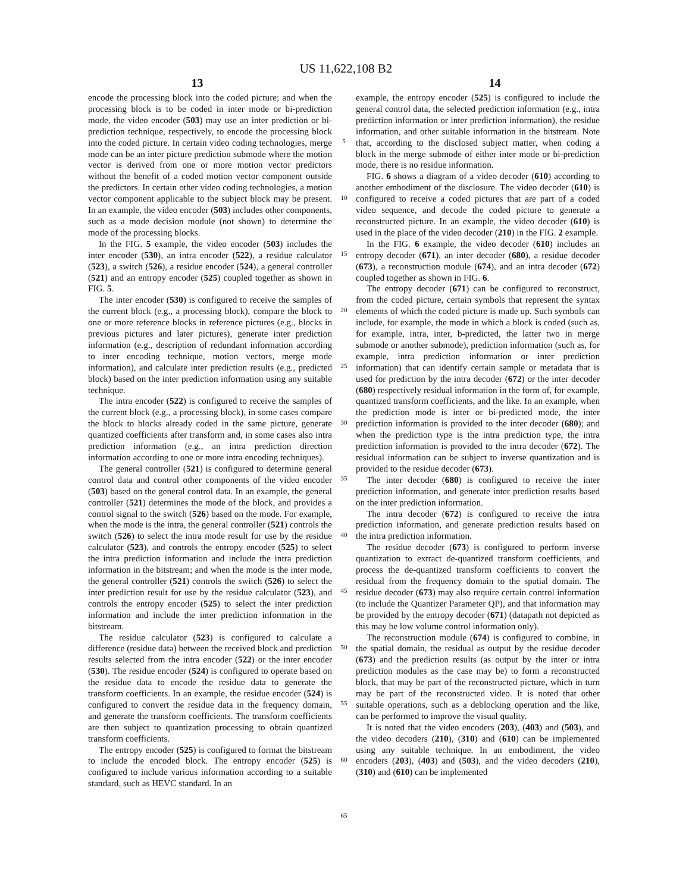US 11,622,108 B2
13 14
encode the processing block into the coded picture; and when the processing block is to be coded in inter mode or bi-prediction mode, the video encoder (503) may use an inter prediction or bi-prediction technique, respectively, to encode the processing block into the coded picture. In certain video coding technologies, merge mode can be an inter picture prediction submode where the motion vector is derived from one or more motion vector predictors without the benefit of a coded motion vector component outside the predictors. In certain other video coding technologies, a motion vector component applicable to the subject block may be present. In an example, the video encoder (503) includes other components, such as a mode decision module (not shown) to determine the mode of the processing blocks.
In the FIG. 5 example, the video encoder (503) includes the inter encoder (530), an intra encoder (522), a residue calculator (523), a switch (526), a residue encoder (524), a general controller (521) and an entropy encoder (525) coupled together as shown in FIG. 5.
The inter encoder (530) is configured to receive the samples of the current block (e.g., a processing block), compare the block to one or more reference blocks in reference pictures (e.g., blocks in previous pictures and later pictures), generate inter prediction information (e.g., description of redundant information according to inter encoding technique, motion vectors, merge mode information), and calculate inter prediction results (e.g., predicted block) based on the inter prediction information using any suitable technique.
The intra encoder (522) is configured to receive the samples of the current block (e.g., a processing block), in some cases compare the block to blocks already coded in the same picture, generate quantized coefficients after transform and, in some cases also intra prediction information (e.g., an intra prediction direction information according to one or more intra encoding techniques).
The general controller (521) is configured to determine general control data and control other components of the video encoder (503) based on the general control data. In an example, the general controller (521) determines the mode of the block, and provides a control signal to the switch (526) based on the mode. For example, when the mode is the intra, the general controller (521) controls the switch (526) to select the intra mode result for use by the residue calculator (523), and controls the entropy encoder (525) to select the intra prediction information and include the intra prediction information in the bitstream; and when the mode is the inter mode, the general controller (521) controls the switch (526) to select the inter prediction result for use by the residue calculator (523), and controls the entropy encoder (525) to select the inter prediction information and include the inter prediction information in the bitstream.
The residue calculator (523) is configured to calculate a difference (residue data) between the received block and prediction results selected from the intra encoder (522) or the inter encoder (530). The residue encoder (524) is configured to operate based on the residue data to encode the residue data to generate the transform coefficients. In an example, the residue encoder (524) is configured to convert the residue data in the frequency domain, and generate the transform coefficients. The transform coefficients are then subject to quantization processing to obtain quantized transform coefficients.
The entropy encoder (525) is configured to format the bitstream to include the encoded block. The entropy encoder (525) is configured to include various information according to a suitable standard, such as HEVC standard. In an
5
10
15
20
25
30
35
40
45
50
55
60
65
example, the entropy encoder (525) is configured to include the general control data, the selected prediction information (e.g., intra prediction information or inter prediction information), the residue information, and other suitable information in the bitstream. Note that, according to the disclosed subject matter, when coding a block in the merge submode of either inter mode or bi-prediction mode, there is no residue information.
FIG. 6 shows a diagram of a video decoder (610) according to another embodiment of the disclosure. The video decoder (610) is configured to receive a coded pictures that are part of a coded video sequence, and decode the coded picture to generate a reconstructed picture. In an example, the video decoder (610) is used in the place of the video decoder (210) in the FIG. 2 example.
In the FIG. 6 example, the video decoder (610) includes an entropy decoder (671), an inter decoder (680), a residue decoder (673), a reconstruction module (674), and an intra decoder (672) coupled together as shown in FIG. 6.
The entropy decoder (671) can be configured to reconstruct, from the coded picture, certain symbols that represent the syntax elements of which the coded picture is made up. Such symbols can include, for example, the mode in which a block is coded (such as, for example, intra, inter, b-predicted, the latter two in merge submode or another submode), prediction information (such as, for example, intra prediction information or inter prediction information) that can identify certain sample or metadata that is used for prediction by the intra decoder (672) or the inter decoder (680) respectively residual information in the form of, for example, quantized transform coefficients, and the like. In an example, when the prediction mode is inter or bi-predicted mode, the inter prediction information is provided to the inter decoder (680); and when the prediction type is the intra prediction type, the intra prediction information is provided to the intra decoder (672). The residual information can be subject to inverse quantization and is provided to the residue decoder (673).
The inter decoder (680) is configured to receive the inter prediction information, and generate inter prediction results based on the inter prediction information.
The intra decoder (672) is configured to receive the intra prediction information, and generate prediction results based on the intra prediction information.
The residue decoder (673) is configured to perform inverse quantization to extract de-quantized transform coefficients, and process the de-quantized transform coefficients to convert the residual from the frequency domain to the spatial domain. The residue decoder (673) may also require certain control information (to include the Quantizer Parameter QP), and that information may be provided by the entropy decoder (671) (datapath not depicted as this may be low volume control information only).
The reconstruction module (674) is configured to combine, in the spatial domain, the residual as output by the residue decoder (673) and the prediction results (as output by the inter or intra prediction modules as the case may be) to form a reconstructed block, that may be part of the reconstructed picture, which in turn may be part of the reconstructed video. It is noted that other suitable operations, such as a deblocking operation and the like, can be performed to improve the visual quality.
It is noted that the video encoders (203), (403) and (503), and the video decoders (210), (310) and (610) can be implemented using any suitable technique. In an embodiment, the video encoders (203), (403) and (503), and the video decoders (210), (310) and (610) can be implemented